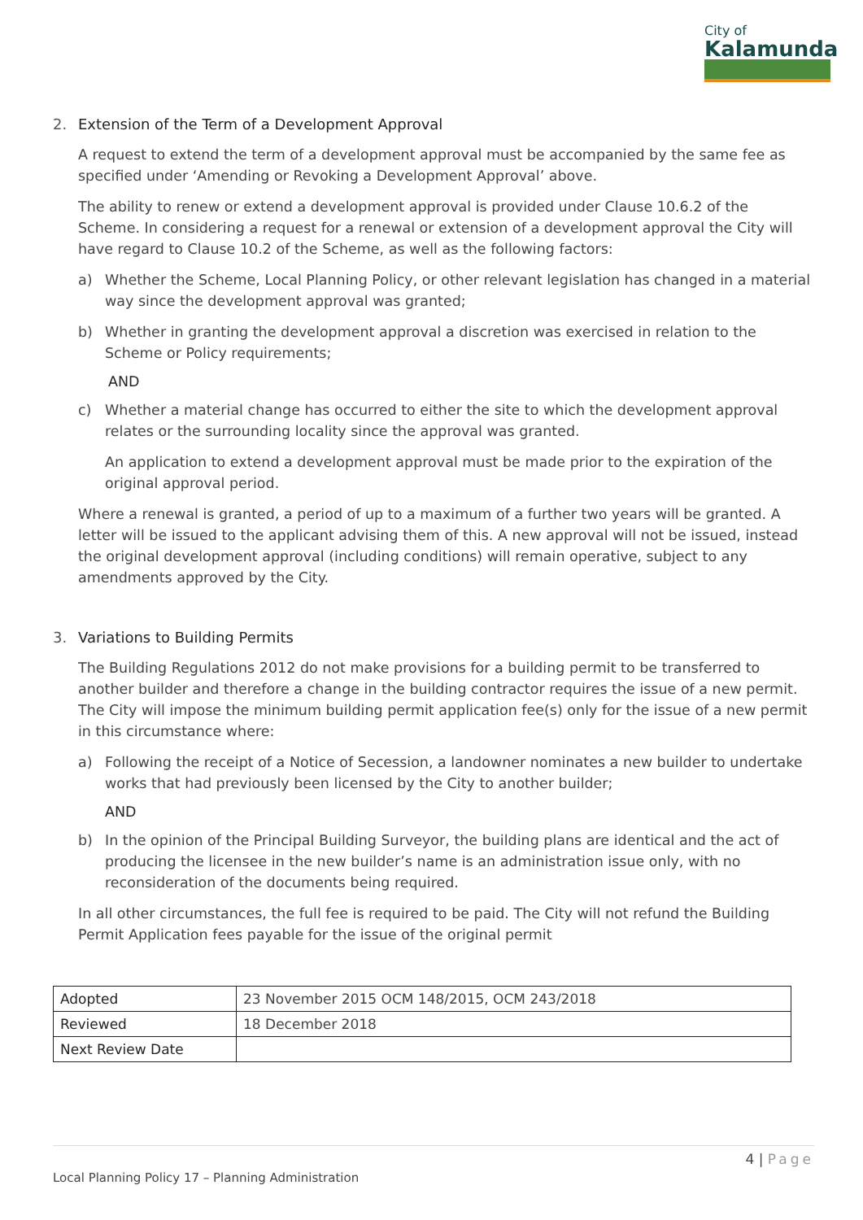City of
Kalamunda
2. Extension of the Term of a Development Approval
A request to extend the term of a development approval must be accompanied by the same fee as specified under ‘Amending or Revoking a Development Approval’ above.
The ability to renew or extend a development approval is provided under Clause 10.6.2 of the Scheme. In considering a request for a renewal or extension of a development approval the City will have regard to Clause 10.2 of the Scheme, as well as the following factors:
a) Whether the Scheme, Local Planning Policy, or other relevant legislation has changed in a material way since the development approval was granted;
b) Whether in granting the development approval a discretion was exercised in relation to the Scheme or Policy requirements;
AND
c) Whether a material change has occurred to either the site to which the development approval relates or the surrounding locality since the approval was granted.
An application to extend a development approval must be made prior to the expiration of the original approval period.
Where a renewal is granted, a period of up to a maximum of a further two years will be granted. A letter will be issued to the applicant advising them of this. A new approval will not be issued, instead the original development approval (including conditions) will remain operative, subject to any amendments approved by the City.
3. Variations to Building Permits
The Building Regulations 2012 do not make provisions for a building permit to be transferred to another builder and therefore a change in the building contractor requires the issue of a new permit. The City will impose the minimum building permit application fee(s) only for the issue of a new permit in this circumstance where:
a) Following the receipt of a Notice of Secession, a landowner nominates a new builder to undertake works that had previously been licensed by the City to another builder;
AND
b) In the opinion of the Principal Building Surveyor, the building plans are identical and the act of producing the licensee in the new builder’s name is an administration issue only, with no reconsideration of the documents being required.
In all other circumstances, the full fee is required to be paid. The City will not refund the Building Permit Application fees payable for the issue of the original permit
| Adopted | 23 November 2015 OCM 148/2015, OCM 243/2018 |
| Reviewed | 18 December 2018 |
| Next Review Date | |
4 | Page
Local Planning Policy 17 – Planning Administration